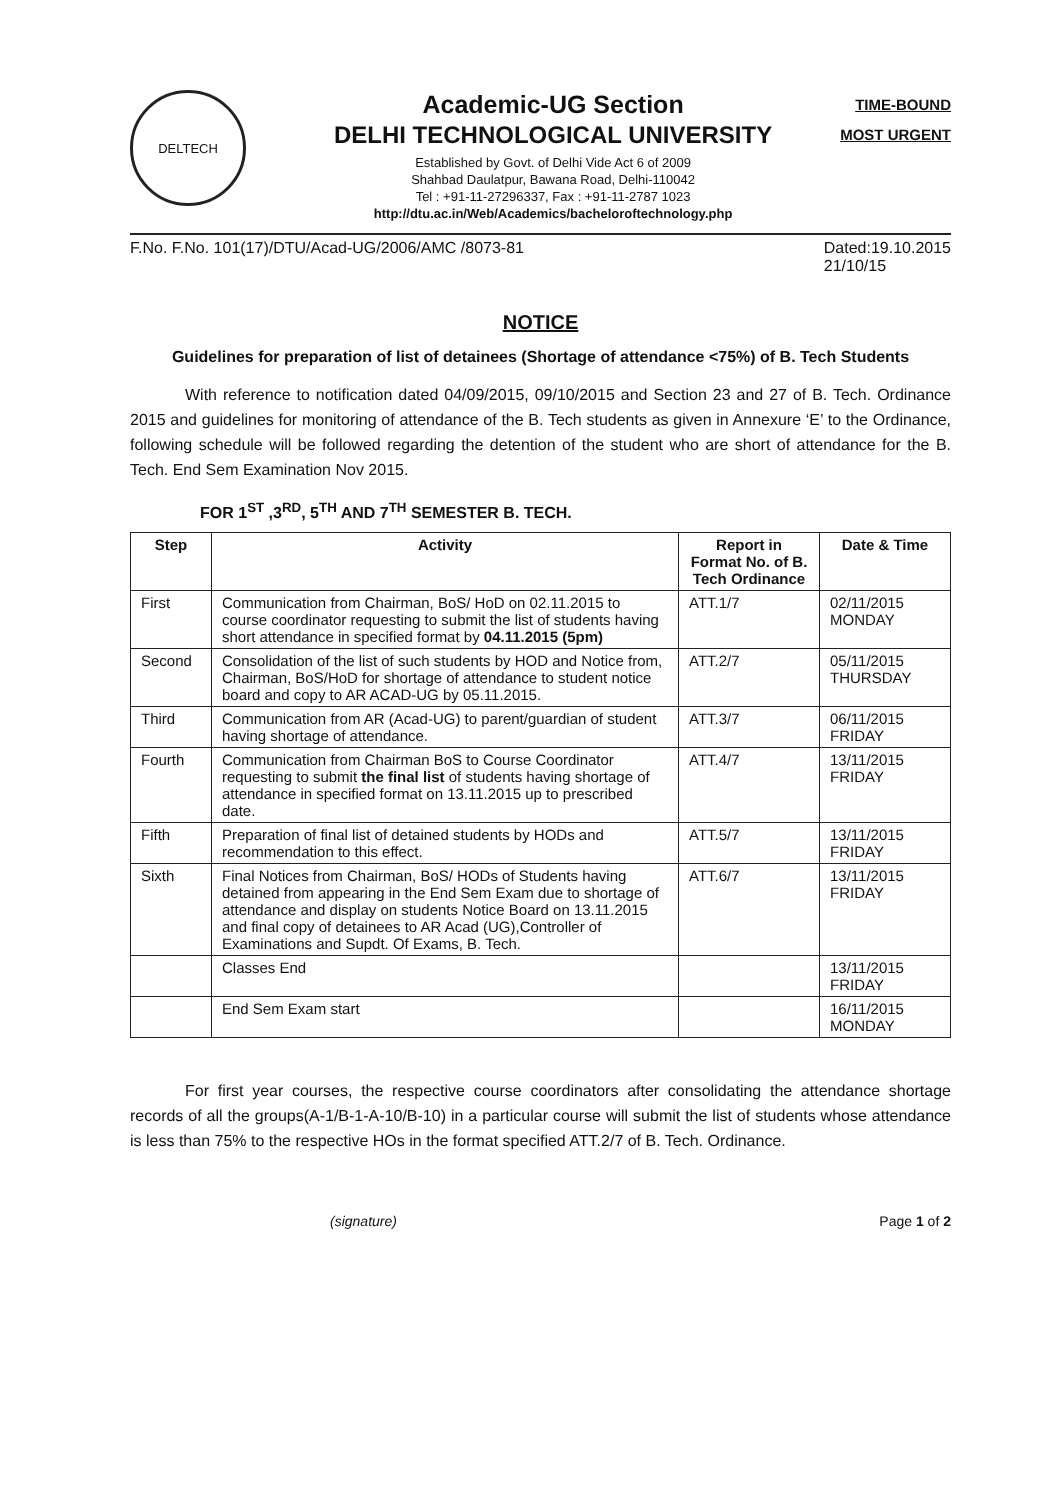DELTECH
Academic-UG Section
DELHI TECHNOLOGICAL UNIVERSITY
Established by Govt. of Delhi Vide Act 6 of 2009
Shahbad Daulatpur, Bawana Road, Delhi-110042
Tel : +91-11-27296337, Fax : +91-11-2787 1023
http://dtu.ac.in/Web/Academics/bacheloroftechnology.php
TIME-BOUND
MOST URGENT
F.No. F.No. 101(17)/DTU/Acad-UG/2006/AMC /8073-81 Dated:19.10.2015
21/10/15
NOTICE
Guidelines for preparation of list of detainees (Shortage of attendance <75%) of B. Tech Students
With reference to notification dated 04/09/2015, 09/10/2015 and Section 23 and 27 of B. Tech. Ordinance 2015 and guidelines for monitoring of attendance of the B. Tech students as given in Annexure ‘E’ to the Ordinance, following schedule will be followed regarding the detention of the student who are short of attendance for the B. Tech. End Sem Examination Nov 2015.
FOR 1<sup>ST</sup> ,3<sup>RD</sup>, 5<sup>TH</sup> AND 7<sup>TH</sup> SEMESTER B. TECH.
| Step | Activity | Report in Format No. of B. Tech Ordinance | Date & Time |
| --- | --- | --- | --- |
| First | Communication from Chairman, BoS/ HoD on 02.11.2015 to course coordinator requesting to submit the list of students having short attendance in specified format by 04.11.2015 (5pm) | ATT.1/7 | 02/11/2015 MONDAY |
| Second | Consolidation of the list of such students by HOD and Notice from, Chairman, BoS/HoD for shortage of attendance to student notice board and copy to AR ACAD-UG by 05.11.2015. | ATT.2/7 | 05/11/2015 THURSDAY |
| Third | Communication from AR (Acad-UG) to parent/guardian of student having shortage of attendance. | ATT.3/7 | 06/11/2015 FRIDAY |
| Fourth | Communication from Chairman BoS to Course Coordinator requesting to submit the final list of students having shortage of attendance in specified format on 13.11.2015 up to prescribed date. | ATT.4/7 | 13/11/2015 FRIDAY |
| Fifth | Preparation of final list of detained students by HODs and recommendation to this effect. | ATT.5/7 | 13/11/2015 FRIDAY |
| Sixth | Final Notices from Chairman, BoS/ HODs of Students having detained from appearing in the End Sem Exam due to shortage of attendance and display on students Notice Board on 13.11.2015 and final copy of detainees to AR Acad (UG),Controller of Examinations and Supdt. Of Exams, B. Tech. | ATT.6/7 | 13/11/2015 FRIDAY |
| | Classes End | | 13/11/2015 FRIDAY |
| | End Sem Exam start | | 16/11/2015 MONDAY |
For first year courses, the respective course coordinators after consolidating the attendance shortage records of all the groups(A-1/B-1-A-10/B-10) in a particular course will submit the list of students whose attendance is less than 75% to the respective HOs in the format specified ATT.2/7 of B. Tech. Ordinance.
(signature) Page 1 of 2